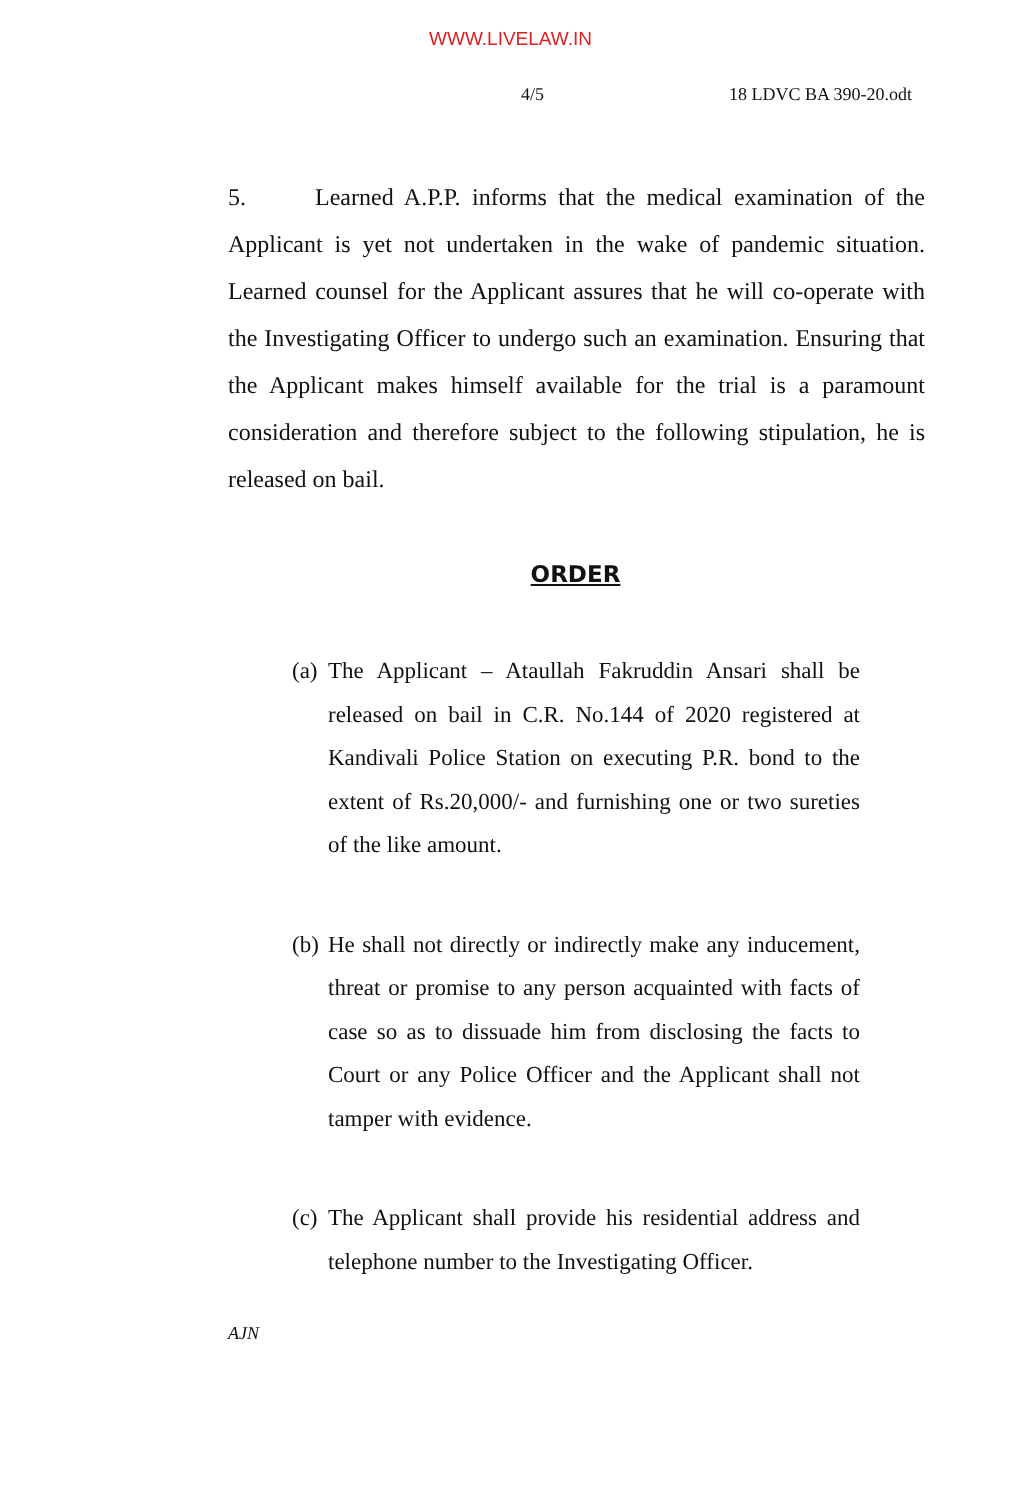WWW.LIVELAW.IN
4/5 18 LDVC BA 390-20.odt
5. Learned A.P.P. informs that the medical examination of the Applicant is yet not undertaken in the wake of pandemic situation. Learned counsel for the Applicant assures that he will co-operate with the Investigating Officer to undergo such an examination. Ensuring that the Applicant makes himself available for the trial is a paramount consideration and therefore subject to the following stipulation, he is released on bail.
ORDER
(a) The Applicant – Ataullah Fakruddin Ansari shall be released on bail in C.R. No.144 of 2020 registered at Kandivali Police Station on executing P.R. bond to the extent of Rs.20,000/- and furnishing one or two sureties of the like amount.
(b) He shall not directly or indirectly make any inducement, threat or promise to any person acquainted with facts of case so as to dissuade him from disclosing the facts to Court or any Police Officer and the Applicant shall not tamper with evidence.
(c) The Applicant shall provide his residential address and telephone number to the Investigating Officer.
AJN